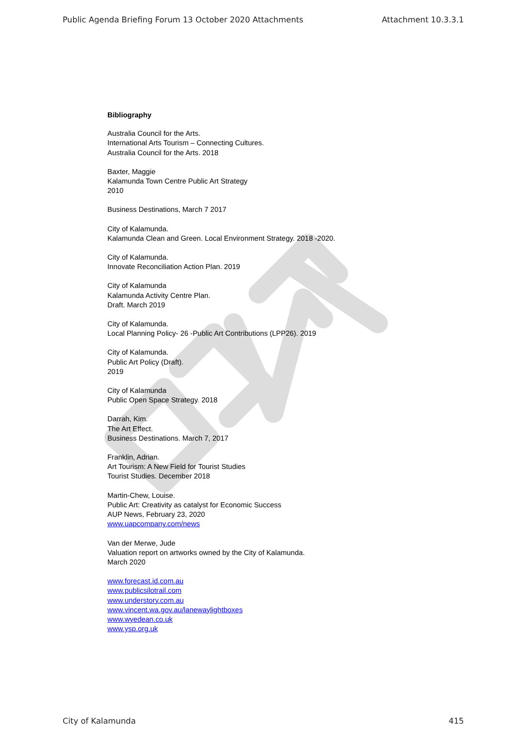Public Agenda Briefing Forum 13 October 2020 Attachments Attachment 10.3.3.1
Bibliography
Australia Council for the Arts.
International Arts Tourism – Connecting Cultures.
Australia Council for the Arts. 2018
Baxter, Maggie
Kalamunda Town Centre Public Art Strategy
2010
Business Destinations, March 7 2017
City of Kalamunda.
Kalamunda Clean and Green. Local Environment Strategy. 2018 -2020.
City of Kalamunda.
Innovate Reconciliation Action Plan. 2019
City of Kalamunda
Kalamunda Activity Centre Plan.
Draft. March 2019
City of Kalamunda.
Local Planning Policy- 26 -Public Art Contributions (LPP26). 2019
City of Kalamunda.
Public Art Policy (Draft).
2019
City of Kalamunda
Public Open Space Strategy. 2018
Darrah, Kim.
The Art Effect.
Business Destinations. March 7, 2017
Franklin, Adrian.
Art Tourism: A New Field for Tourist Studies
Tourist Studies. December 2018
Martin-Chew, Louise.
Public Art: Creativity as catalyst for Economic Success
AUP News, February 23, 2020
www.uapcompany.com/news
Van der Merwe, Jude
Valuation report on artworks owned by the City of Kalamunda.
March 2020
www.forecast.id.com.au
www.publicsilotrail.com
www.understory.com.au
www.vincent.wa.gov.au/lanewaylightboxes
www.wyedean.co.uk
www.ysp.org.uk
City of Kalamunda 415